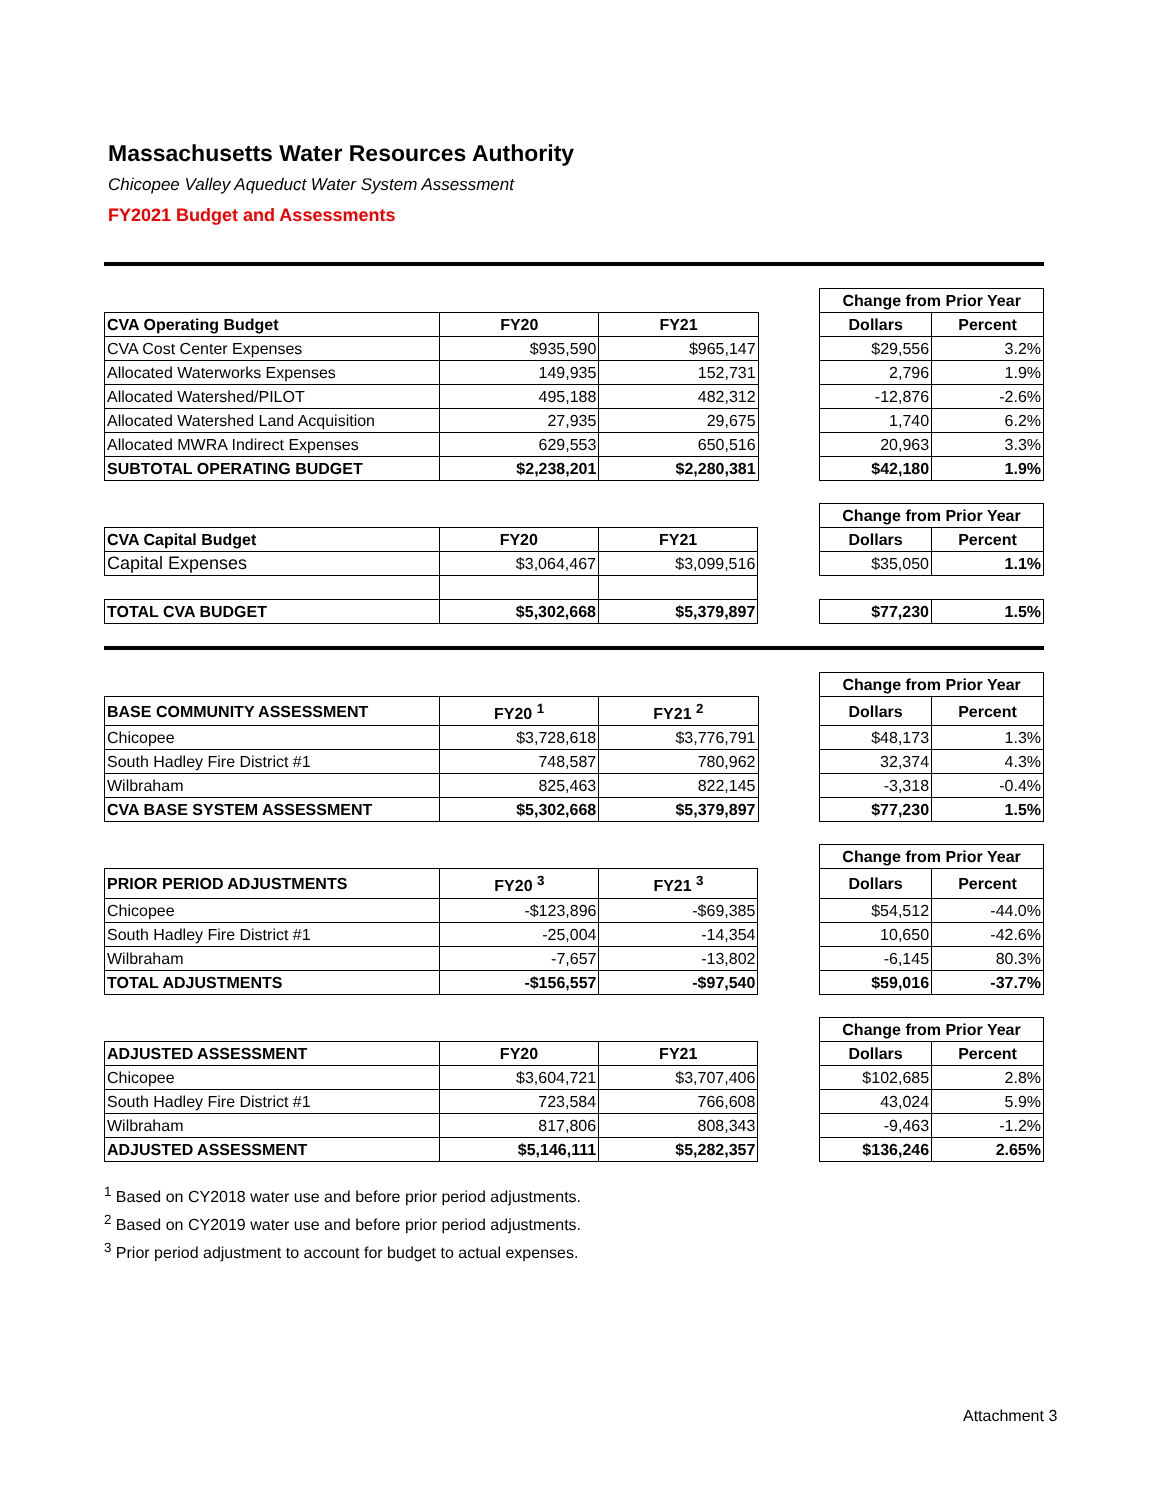Massachusetts Water Resources Authority
Chicopee Valley Aqueduct Water System Assessment
FY2021 Budget and Assessments
| | | | | Change from Prior Year | |
| CVA Operating Budget | FY20 | FY21 | | Dollars | Percent |
| CVA Cost Center Expenses | $935,590 | $965,147 | | $29,556 | 3.2% |
| Allocated Waterworks Expenses | 149,935 | 152,731 | | 2,796 | 1.9% |
| Allocated Watershed/PILOT | 495,188 | 482,312 | | -12,876 | -2.6% |
| Allocated Watershed Land Acquisition | 27,935 | 29,675 | | 1,740 | 6.2% |
| Allocated MWRA Indirect Expenses | 629,553 | 650,516 | | 20,963 | 3.3% |
| SUBTOTAL OPERATING BUDGET | $2,238,201 | $2,280,381 | | $42,180 | 1.9% |
| | | | | Change from Prior Year | |
| CVA Capital Budget | FY20 | FY21 | | Dollars | Percent |
| Capital Expenses | $3,064,467 | $3,099,516 | | $35,050 | 1.1% |
| TOTAL CVA BUDGET | $5,302,668 | $5,379,897 | | $77,230 | 1.5% |
| | | | | Change from Prior Year | |
| BASE COMMUNITY ASSESSMENT | FY20 <sup>1</sup> | FY21 <sup>2</sup> | | Dollars | Percent |
| Chicopee | $3,728,618 | $3,776,791 | | $48,173 | 1.3% |
| South Hadley Fire District #1 | 748,587 | 780,962 | | 32,374 | 4.3% |
| Wilbraham | 825,463 | 822,145 | | -3,318 | -0.4% |
| CVA BASE SYSTEM ASSESSMENT | $5,302,668 | $5,379,897 | | $77,230 | 1.5% |
| | | | | Change from Prior Year | |
| PRIOR PERIOD ADJUSTMENTS | FY20 <sup>3</sup> | FY21 <sup>3</sup> | | Dollars | Percent |
| Chicopee | -$123,896 | -$69,385 | | $54,512 | -44.0% |
| South Hadley Fire District #1 | -25,004 | -14,354 | | 10,650 | -42.6% |
| Wilbraham | -7,657 | -13,802 | | -6,145 | 80.3% |
| TOTAL ADJUSTMENTS | -$156,557 | -$97,540 | | $59,016 | -37.7% |
| | | | | Change from Prior Year | |
| ADJUSTED ASSESSMENT | FY20 | FY21 | | Dollars | Percent |
| Chicopee | $3,604,721 | $3,707,406 | | $102,685 | 2.8% |
| South Hadley Fire District #1 | 723,584 | 766,608 | | 43,024 | 5.9% |
| Wilbraham | 817,806 | 808,343 | | -9,463 | -1.2% |
| ADJUSTED ASSESSMENT | $5,146,111 | $5,282,357 | | $136,246 | 2.65% |
<sup>1</sup> Based on CY2018 water use and before prior period adjustments.
<sup>2</sup> Based on CY2019 water use and before prior period adjustments.
<sup>3</sup> Prior period adjustment to account for budget to actual expenses.
Attachment 3